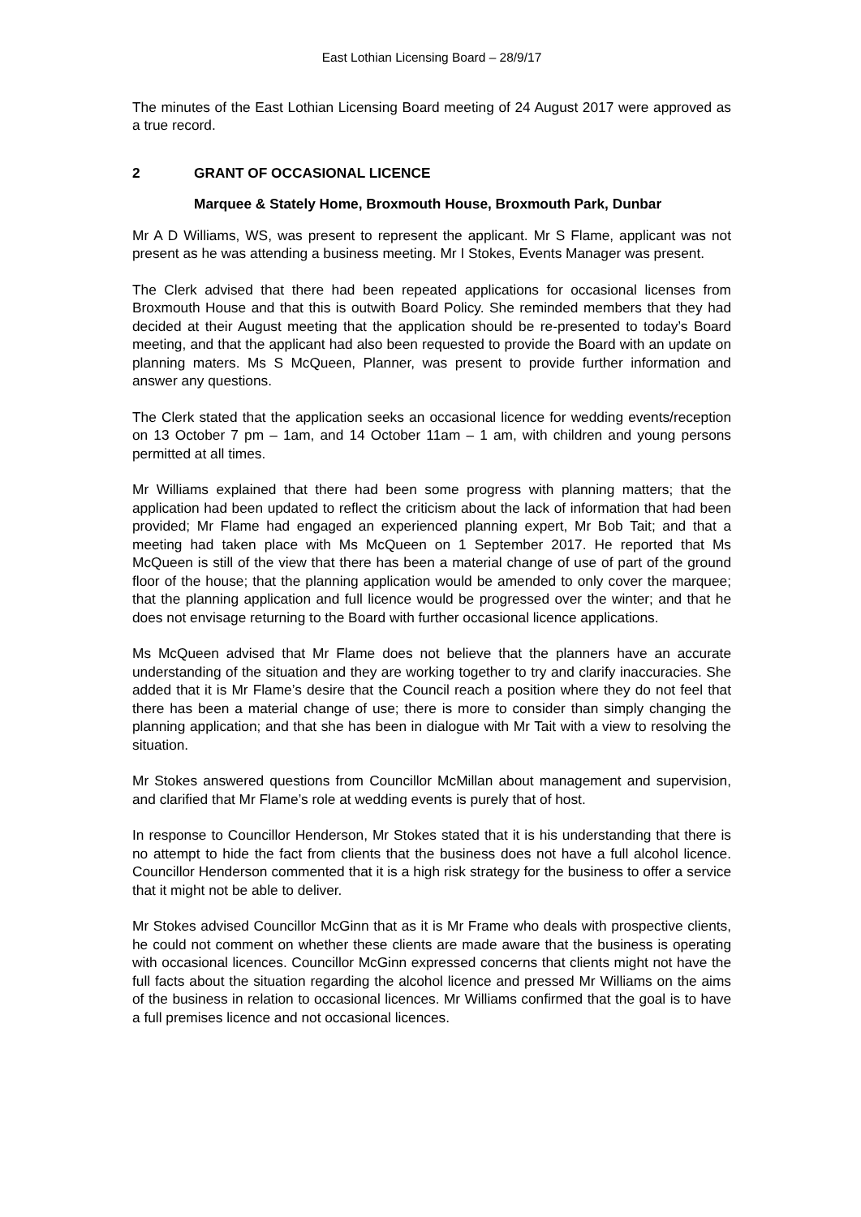East Lothian Licensing Board – 28/9/17
The minutes of the East Lothian Licensing Board meeting of 24 August 2017 were approved as a true record.
2 GRANT OF OCCASIONAL LICENCE
Marquee & Stately Home, Broxmouth House, Broxmouth Park, Dunbar
Mr A D Williams, WS, was present to represent the applicant. Mr S Flame, applicant was not present as he was attending a business meeting. Mr I Stokes, Events Manager was present.
The Clerk advised that there had been repeated applications for occasional licenses from Broxmouth House and that this is outwith Board Policy. She reminded members that they had decided at their August meeting that the application should be re-presented to today’s Board meeting, and that the applicant had also been requested to provide the Board with an update on planning maters. Ms S McQueen, Planner, was present to provide further information and answer any questions.
The Clerk stated that the application seeks an occasional licence for wedding events/reception on 13 October 7 pm – 1am, and 14 October 11am – 1 am, with children and young persons permitted at all times.
Mr Williams explained that there had been some progress with planning matters; that the application had been updated to reflect the criticism about the lack of information that had been provided; Mr Flame had engaged an experienced planning expert, Mr Bob Tait; and that a meeting had taken place with Ms McQueen on 1 September 2017. He reported that Ms McQueen is still of the view that there has been a material change of use of part of the ground floor of the house; that the planning application would be amended to only cover the marquee; that the planning application and full licence would be progressed over the winter; and that he does not envisage returning to the Board with further occasional licence applications.
Ms McQueen advised that Mr Flame does not believe that the planners have an accurate understanding of the situation and they are working together to try and clarify inaccuracies. She added that it is Mr Flame’s desire that the Council reach a position where they do not feel that there has been a material change of use; there is more to consider than simply changing the planning application; and that she has been in dialogue with Mr Tait with a view to resolving the situation.
Mr Stokes answered questions from Councillor McMillan about management and supervision, and clarified that Mr Flame’s role at wedding events is purely that of host.
In response to Councillor Henderson, Mr Stokes stated that it is his understanding that there is no attempt to hide the fact from clients that the business does not have a full alcohol licence. Councillor Henderson commented that it is a high risk strategy for the business to offer a service that it might not be able to deliver.
Mr Stokes advised Councillor McGinn that as it is Mr Frame who deals with prospective clients, he could not comment on whether these clients are made aware that the business is operating with occasional licences. Councillor McGinn expressed concerns that clients might not have the full facts about the situation regarding the alcohol licence and pressed Mr Williams on the aims of the business in relation to occasional licences. Mr Williams confirmed that the goal is to have a full premises licence and not occasional licences.